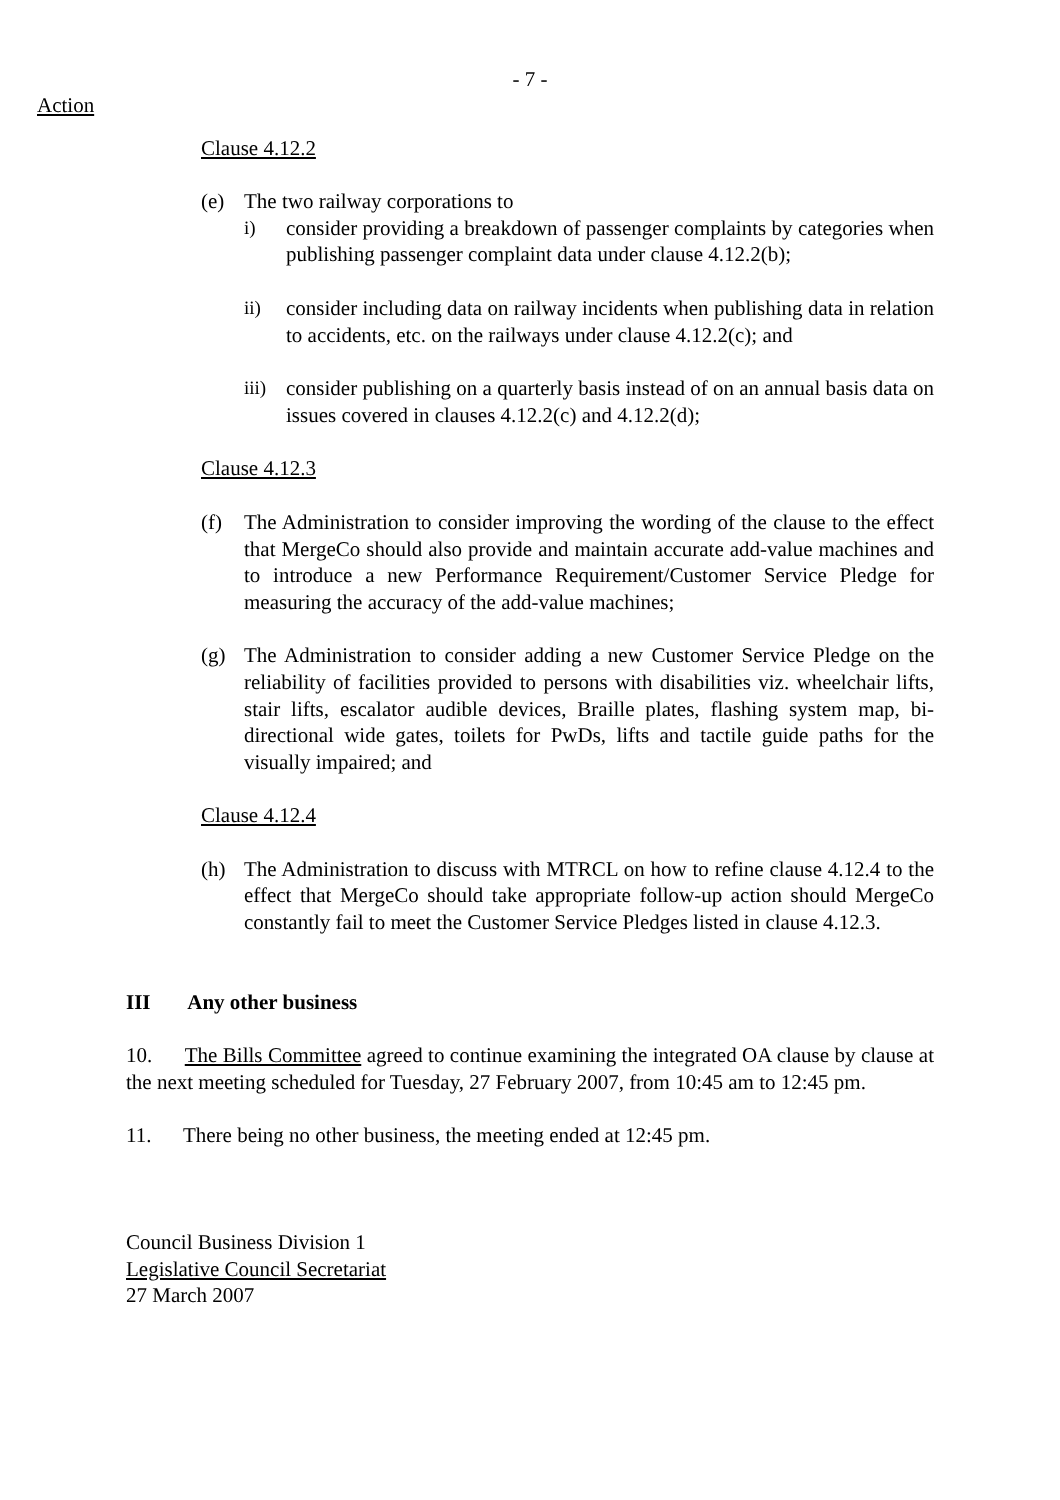- 7 -
Action
Clause 4.12.2
(e) The two railway corporations to
i) consider providing a breakdown of passenger complaints by categories when publishing passenger complaint data under clause 4.12.2(b);
ii) consider including data on railway incidents when publishing data in relation to accidents, etc. on the railways under clause 4.12.2(c); and
iii) consider publishing on a quarterly basis instead of on an annual basis data on issues covered in clauses 4.12.2(c) and 4.12.2(d);
Clause 4.12.3
(f) The Administration to consider improving the wording of the clause to the effect that MergeCo should also provide and maintain accurate add-value machines and to introduce a new Performance Requirement/Customer Service Pledge for measuring the accuracy of the add-value machines;
(g) The Administration to consider adding a new Customer Service Pledge on the reliability of facilities provided to persons with disabilities viz. wheelchair lifts, stair lifts, escalator audible devices, Braille plates, flashing system map, bi-directional wide gates, toilets for PwDs, lifts and tactile guide paths for the visually impaired; and
Clause 4.12.4
(h) The Administration to discuss with MTRCL on how to refine clause 4.12.4 to the effect that MergeCo should take appropriate follow-up action should MergeCo constantly fail to meet the Customer Service Pledges listed in clause 4.12.3.
III Any other business
10. The Bills Committee agreed to continue examining the integrated OA clause by clause at the next meeting scheduled for Tuesday, 27 February 2007, from 10:45 am to 12:45 pm.
11. There being no other business, the meeting ended at 12:45 pm.
Council Business Division 1
Legislative Council Secretariat
27 March 2007